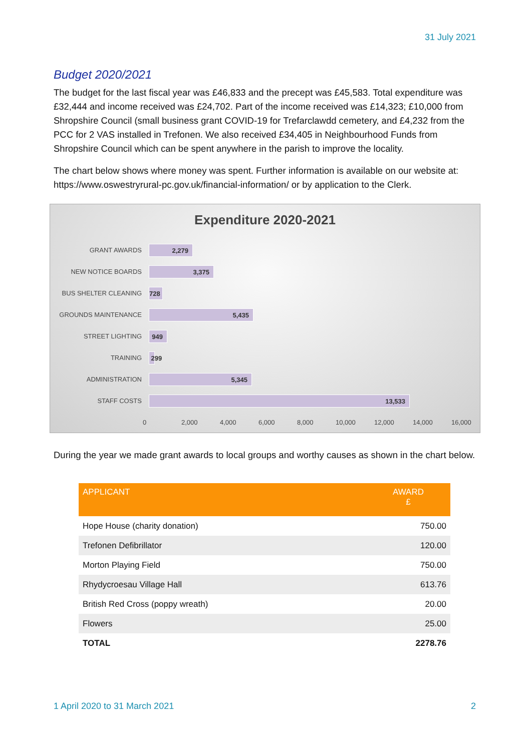31 July 2021
Budget 2020/2021
The budget for the last fiscal year was £46,833 and the precept was £45,583. Total expenditure was £32,444 and income received was £24,702. Part of the income received was £14,323; £10,000 from Shropshire Council (small business grant COVID-19 for Trefarclawdd cemetery, and £4,232 from the PCC for 2 VAS installed in Trefonen. We also received £34,405 in Neighbourhood Funds from Shropshire Council which can be spent anywhere in the parish to improve the locality.
The chart below shows where money was spent. Further information is available on our website at: https://www.oswestryrural-pc.gov.uk/financial-information/ or by application to the Clerk.
Expenditure 2020-2021
GRANT AWARDS
2,279
NEW NOTICE BOARDS
3,375
BUS SHELTER CLEANING
728
GROUNDS MAINTENANCE
5,435
STREET LIGHTING
949
TRAINING
299
ADMINISTRATION
5,345
STAFF COSTS
13,533
0 2,000 4,000 6,000 8,000 10,000 12,000 14,000 16,000
During the year we made grant awards to local groups and worthy causes as shown in the chart below.
| APPLICANT | AWARD £ |
| --- | --- |
| Hope House (charity donation) | 750.00 |
| Trefonen Defibrillator | 120.00 |
| Morton Playing Field | 750.00 |
| Rhydycroesau Village Hall | 613.76 |
| British Red Cross (poppy wreath) | 20.00 |
| Flowers | 25.00 |
| TOTAL | 2278.76 |
1 April 2020 to 31 March 2021 2